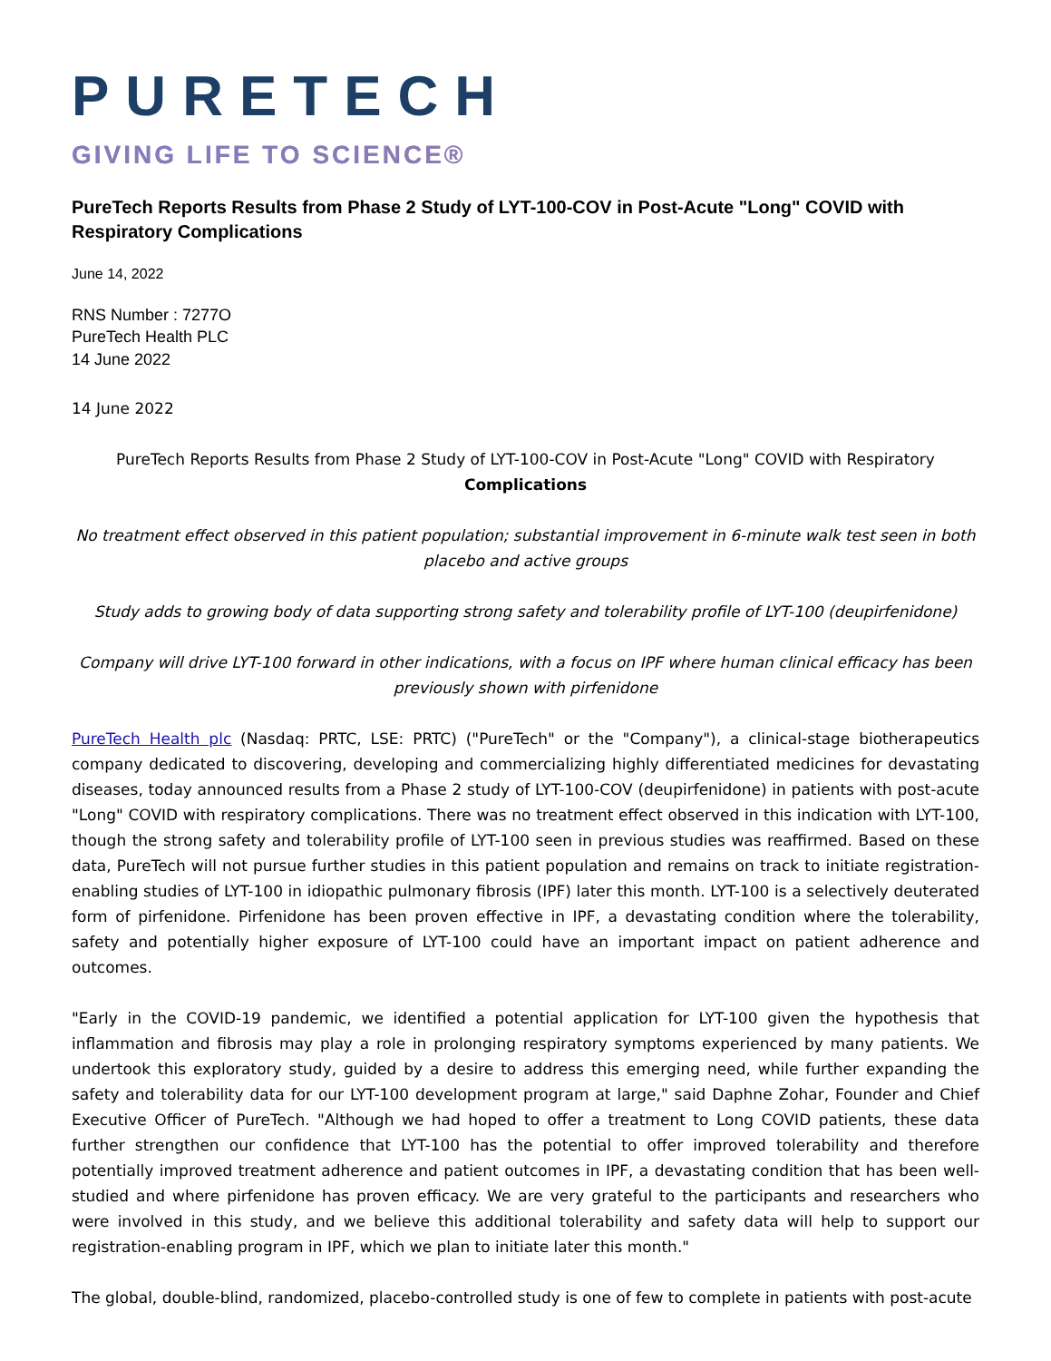PURETECH
GIVING LIFE TO SCIENCE®
PureTech Reports Results from Phase 2 Study of LYT-100-COV in Post-Acute "Long" COVID with Respiratory Complications
June 14, 2022
RNS Number : 7277O
PureTech Health PLC
14 June 2022
14 June 2022
PureTech Reports Results from Phase 2 Study of LYT-100-COV in Post-Acute "Long" COVID with Respiratory Complications
No treatment effect observed in this patient population; substantial improvement in 6-minute walk test seen in both placebo and active groups
Study adds to growing body of data supporting strong safety and tolerability profile of LYT-100 (deupirfenidone)
Company will drive LYT-100 forward in other indications, with a focus on IPF where human clinical efficacy has been previously shown with pirfenidone
PureTech Health plc (Nasdaq: PRTC, LSE: PRTC) ("PureTech" or the "Company"), a clinical-stage biotherapeutics company dedicated to discovering, developing and commercializing highly differentiated medicines for devastating diseases, today announced results from a Phase 2 study of LYT-100-COV (deupirfenidone) in patients with post-acute "Long" COVID with respiratory complications. There was no treatment effect observed in this indication with LYT-100, though the strong safety and tolerability profile of LYT-100 seen in previous studies was reaffirmed. Based on these data, PureTech will not pursue further studies in this patient population and remains on track to initiate registration-enabling studies of LYT-100 in idiopathic pulmonary fibrosis (IPF) later this month. LYT-100 is a selectively deuterated form of pirfenidone. Pirfenidone has been proven effective in IPF, a devastating condition where the tolerability, safety and potentially higher exposure of LYT-100 could have an important impact on patient adherence and outcomes.
"Early in the COVID-19 pandemic, we identified a potential application for LYT-100 given the hypothesis that inflammation and fibrosis may play a role in prolonging respiratory symptoms experienced by many patients. We undertook this exploratory study, guided by a desire to address this emerging need, while further expanding the safety and tolerability data for our LYT-100 development program at large," said Daphne Zohar, Founder and Chief Executive Officer of PureTech. "Although we had hoped to offer a treatment to Long COVID patients, these data further strengthen our confidence that LYT-100 has the potential to offer improved tolerability and therefore potentially improved treatment adherence and patient outcomes in IPF, a devastating condition that has been well-studied and where pirfenidone has proven efficacy. We are very grateful to the participants and researchers who were involved in this study, and we believe this additional tolerability and safety data will help to support our registration-enabling program in IPF, which we plan to initiate later this month."
The global, double-blind, randomized, placebo-controlled study is one of few to complete in patients with post-acute